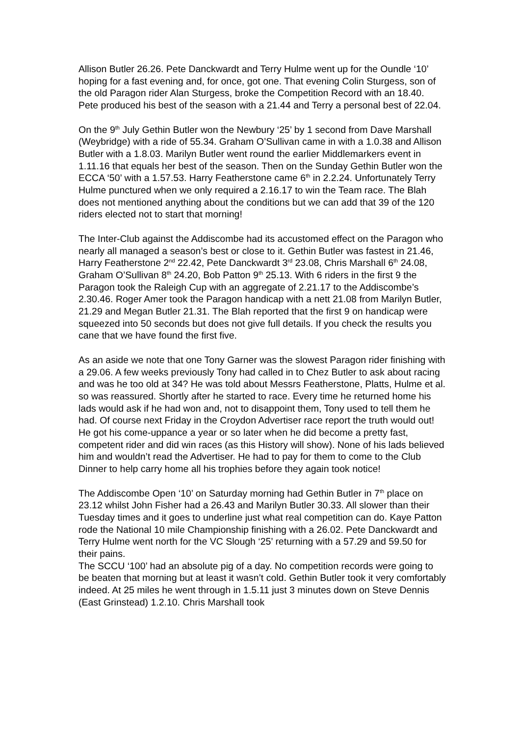Allison Butler 26.26. Pete Danckwardt and Terry Hulme went up for the Oundle ‘10’ hoping for a fast evening and, for once, got one. That evening Colin Sturgess, son of the old Paragon rider Alan Sturgess, broke the Competition Record with an 18.40. Pete produced his best of the season with a 21.44 and Terry a personal best of 22.04.
On the 9<sup>th</sup> July Gethin Butler won the Newbury ‘25’ by 1 second from Dave Marshall (Weybridge) with a ride of 55.34. Graham O’Sullivan came in with a 1.0.38 and Allison Butler with a 1.8.03. Marilyn Butler went round the earlier Middlemarkers event in 1.11.16 that equals her best of the season. Then on the Sunday Gethin Butler won the ECCA ‘50’ with a 1.57.53. Harry Featherstone came 6<sup>th</sup> in 2.2.24. Unfortunately Terry Hulme punctured when we only required a 2.16.17 to win the Team race. The Blah does not mentioned anything about the conditions but we can add that 39 of the 120 riders elected not to start that morning!
The Inter-Club against the Addiscombe had its accustomed effect on the Paragon who nearly all managed a season’s best or close to it. Gethin Butler was fastest in 21.46, Harry Featherstone 2<sup>nd</sup> 22.42, Pete Danckwardt 3<sup>rd</sup> 23.08, Chris Marshall 6<sup>th</sup> 24.08, Graham O’Sullivan 8<sup>th</sup> 24.20, Bob Patton 9<sup>th</sup> 25.13. With 6 riders in the first 9 the Paragon took the Raleigh Cup with an aggregate of 2.21.17 to the Addiscombe’s 2.30.46. Roger Amer took the Paragon handicap with a nett 21.08 from Marilyn Butler, 21.29 and Megan Butler 21.31. The Blah reported that the first 9 on handicap were squeezed into 50 seconds but does not give full details. If you check the results you cane that we have found the first five.
As an aside we note that one Tony Garner was the slowest Paragon rider finishing with a 29.06. A few weeks previously Tony had called in to Chez Butler to ask about racing and was he too old at 34? He was told about Messrs Featherstone, Platts, Hulme et al. so was reassured. Shortly after he started to race. Every time he returned home his lads would ask if he had won and, not to disappoint them, Tony used to tell them he had. Of course next Friday in the Croydon Advertiser race report the truth would out! He got his come-uppance a year or so later when he did become a pretty fast, competent rider and did win races (as this History will show). None of his lads believed him and wouldn’t read the Advertiser. He had to pay for them to come to the Club Dinner to help carry home all his trophies before they again took notice!
The Addiscombe Open ‘10’ on Saturday morning had Gethin Butler in 7<sup>th</sup> place on 23.12 whilst John Fisher had a 26.43 and Marilyn Butler 30.33. All slower than their Tuesday times and it goes to underline just what real competition can do. Kaye Patton rode the National 10 mile Championship finishing with a 26.02. Pete Danckwardt and Terry Hulme went north for the VC Slough ‘25’ returning with a 57.29 and 59.50 for their pains.
The SCCU ‘100’ had an absolute pig of a day. No competition records were going to be beaten that morning but at least it wasn’t cold. Gethin Butler took it very comfortably indeed. At 25 miles he went through in 1.5.11 just 3 minutes down on Steve Dennis (East Grinstead) 1.2.10. Chris Marshall took